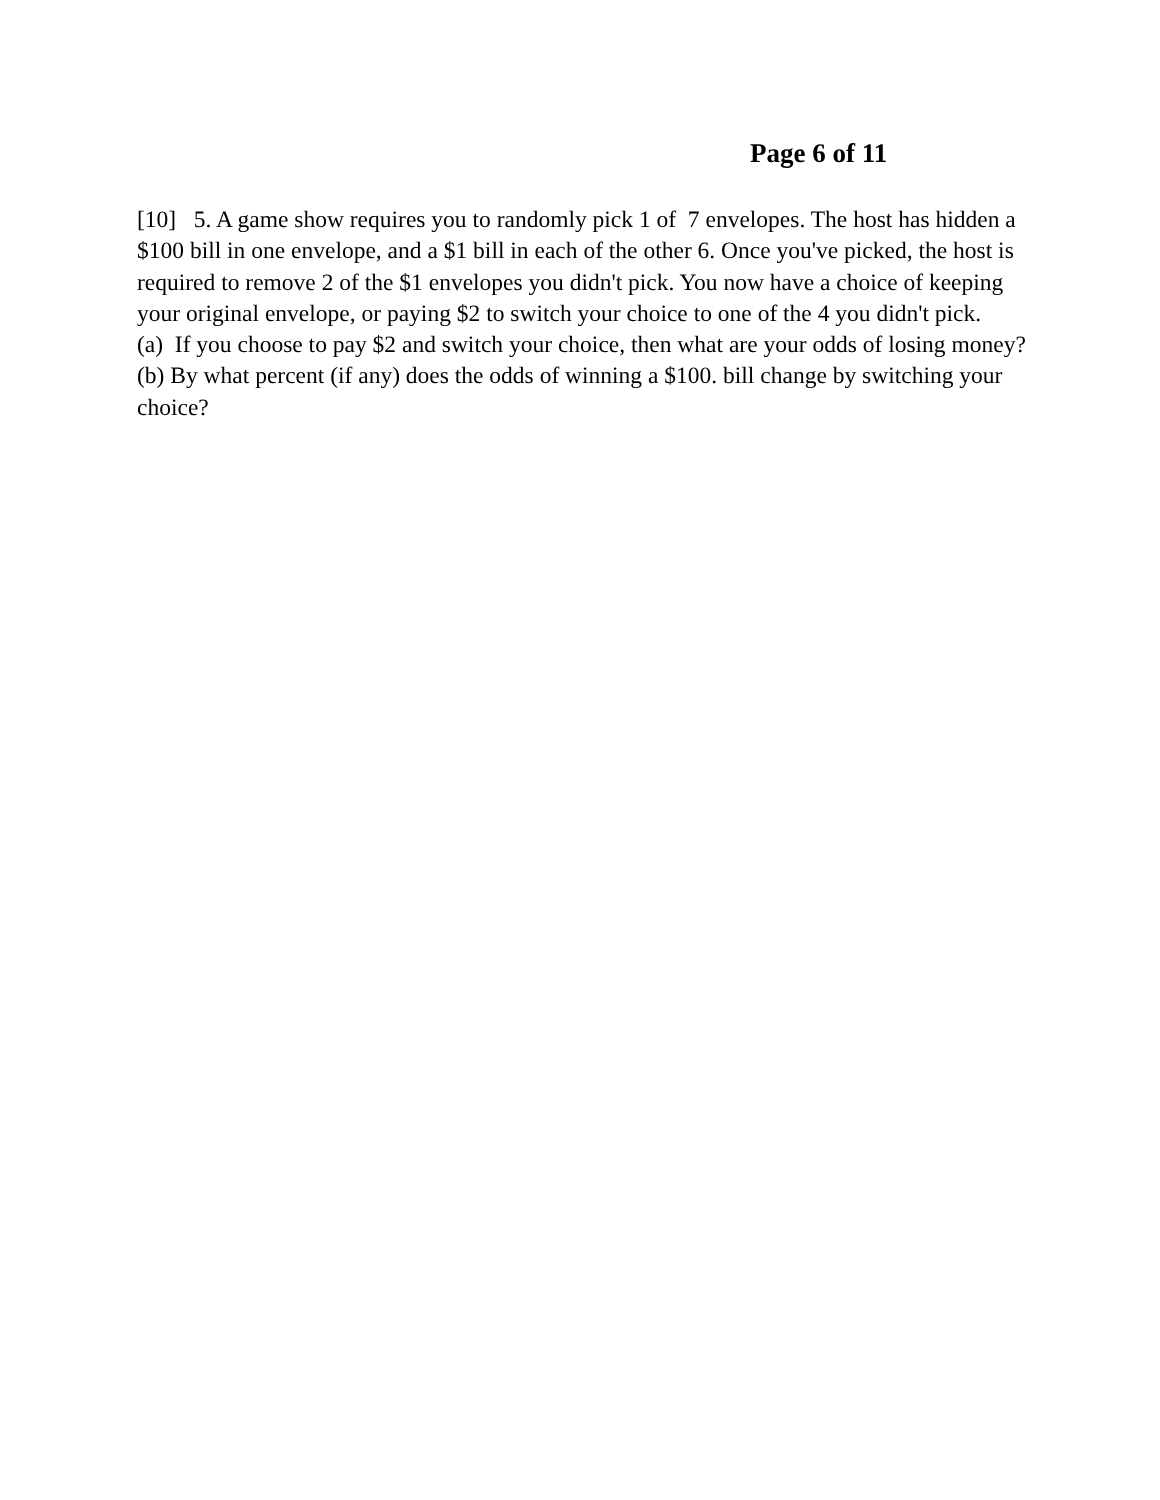Page 6 of 11
[10] 5. A game show requires you to randomly pick 1 of 7 envelopes. The host has hidden a $100 bill in one envelope, and a $1 bill in each of the other 6. Once you've picked, the host is required to remove 2 of the $1 envelopes you didn't pick. You now have a choice of keeping your original envelope, or paying $2 to switch your choice to one of the 4 you didn't pick.
(a) If you choose to pay $2 and switch your choice, then what are your odds of losing money?
(b) By what percent (if any) does the odds of winning a $100. bill change by switching your choice?